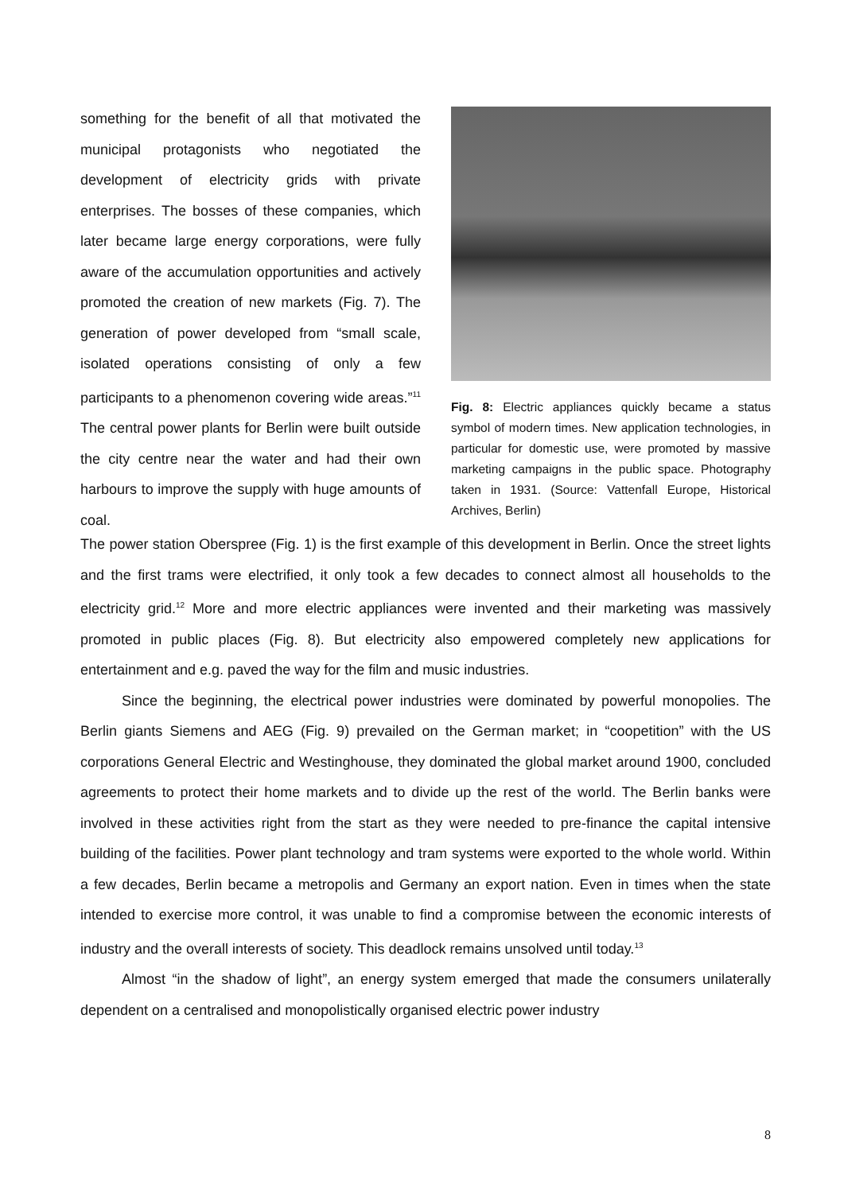something for the benefit of all that motivated the municipal protagonists who negotiated the development of electricity grids with private enterprises. The bosses of these companies, which later became large energy corporations, were fully aware of the accumulation opportunities and actively promoted the creation of new markets (Fig. 7). The generation of power developed from “small scale, isolated operations consisting of only a few participants to a phenomenon covering wide areas.”<sup>11</sup> The central power plants for Berlin were built outside the city centre near the water and had their own harbours to improve the supply with huge amounts of coal.
Fig. 8: Electric appliances quickly became a status symbol of modern times. New application technologies, in particular for domestic use, were promoted by massive marketing campaigns in the public space. Photography taken in 1931. (Source: Vattenfall Europe, Historical Archives, Berlin)
The power station Oberspree (Fig. 1) is the first example of this development in Berlin. Once the street lights and the first trams were electrified, it only took a few decades to connect almost all households to the electricity grid.<sup>12</sup> More and more electric appliances were invented and their marketing was massively promoted in public places (Fig. 8). But electricity also empowered completely new applications for entertainment and e.g. paved the way for the film and music industries.
Since the beginning, the electrical power industries were dominated by powerful monopolies. The Berlin giants Siemens and AEG (Fig. 9) prevailed on the German market; in “coopetition” with the US corporations General Electric and Westinghouse, they dominated the global market around 1900, concluded agreements to protect their home markets and to divide up the rest of the world. The Berlin banks were involved in these activities right from the start as they were needed to pre-finance the capital intensive building of the facilities. Power plant technology and tram systems were exported to the whole world. Within a few decades, Berlin became a metropolis and Germany an export nation. Even in times when the state intended to exercise more control, it was unable to find a compromise between the economic interests of industry and the overall interests of society. This deadlock remains unsolved until today.<sup>13</sup>
Almost “in the shadow of light”, an energy system emerged that made the consumers unilaterally dependent on a centralised and monopolistically organised electric power industry
8